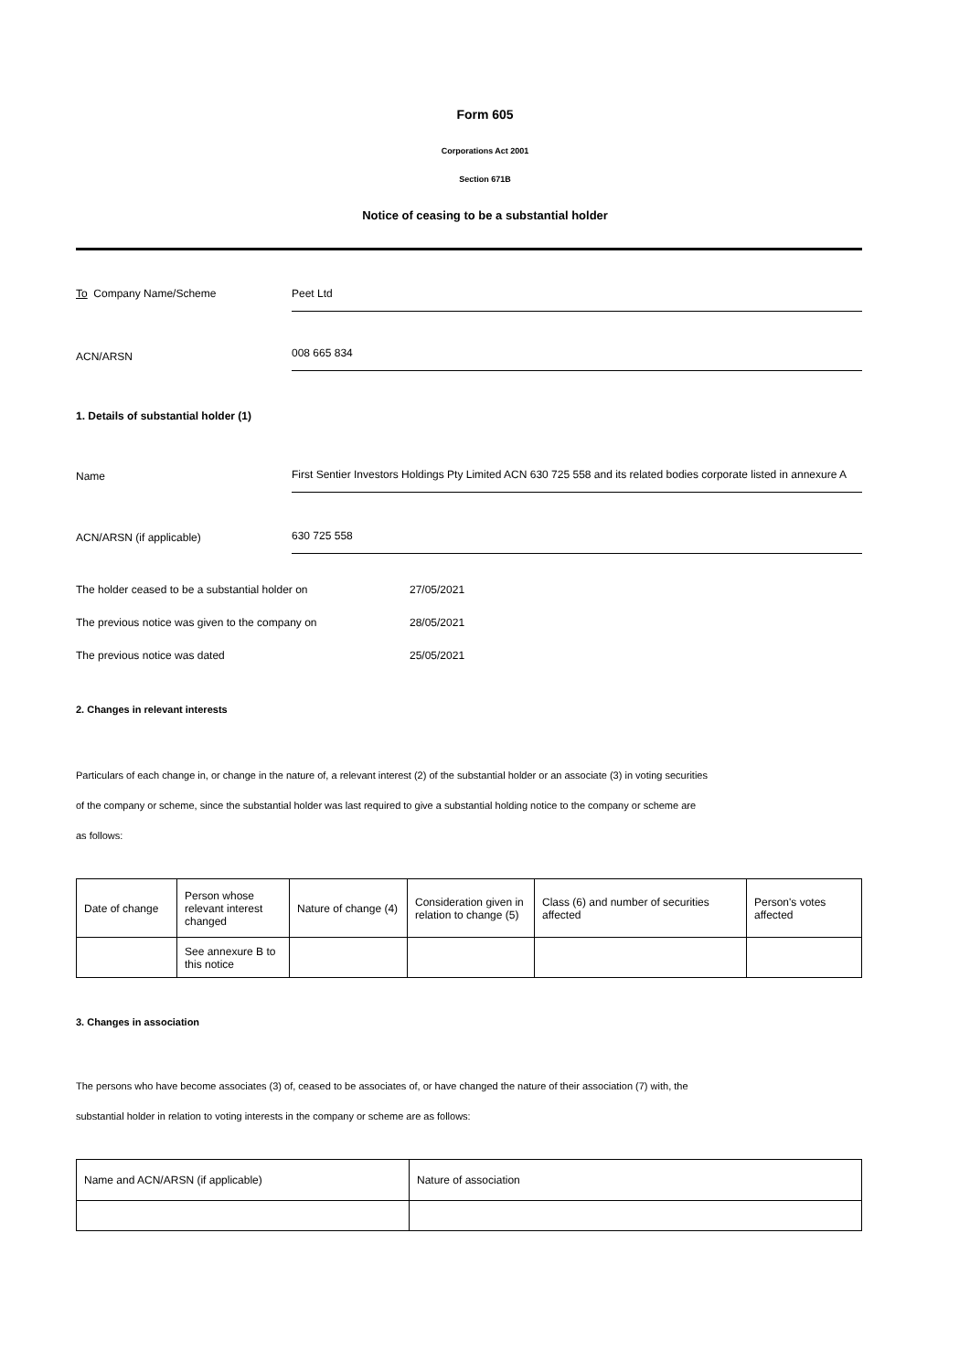Form 605
Corporations Act 2001
Section 671B
Notice of ceasing to be a substantial holder
To Company Name/Scheme
Peet Ltd
ACN/ARSN
008 665 834
1. Details of substantial holder (1)
Name
First Sentier Investors Holdings Pty Limited ACN 630 725 558 and its related bodies corporate listed in annexure A
ACN/ARSN (if applicable)
630 725 558
The holder ceased to be a substantial holder on 27/05/2021
The previous notice was given to the company on 28/05/2021
The previous notice was dated 25/05/2021
2. Changes in relevant interests
Particulars of each change in, or change in the nature of, a relevant interest (2) of the substantial holder or an associate (3) in voting securities
of the company or scheme, since the substantial holder was last required to give a substantial holding notice to the company or scheme are
as follows:
| Date of change | Person whose relevant interest changed | Nature of change (4) | Consideration given in relation to change (5) | Class (6) and number of securities affected | Person's votes affected |
| --- | --- | --- | --- | --- | --- |
| | See annexure B to this notice | | | | |
3. Changes in association
The persons who have become associates (3) of, ceased to be associates of, or have changed the nature of their association (7) with, the
substantial holder in relation to voting interests in the company or scheme are as follows:
| Name and ACN/ARSN (if applicable) | Nature of association |
| --- | --- |